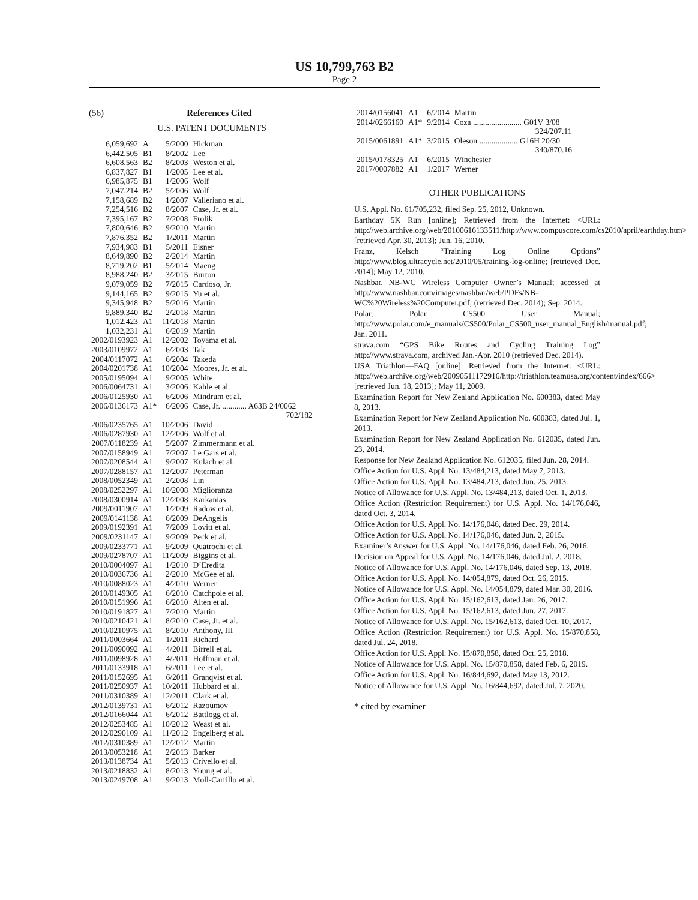US 10,799,763 B2
Page 2
(56) References Cited
U.S. PATENT DOCUMENTS
| 6,059,692 | A | 5/2000 | Hickman |
| 6,442,505 | B1 | 8/2002 | Lee |
| 6,608,563 | B2 | 8/2003 | Weston et al. |
| 6,837,827 | B1 | 1/2005 | Lee et al. |
| 6,985,875 | B1 | 1/2006 | Wolf |
| 7,047,214 | B2 | 5/2006 | Wolf |
| 7,158,689 | B2 | 1/2007 | Valleriano et al. |
| 7,254,516 | B2 | 8/2007 | Case, Jr. et al. |
| 7,395,167 | B2 | 7/2008 | Frolik |
| 7,800,646 | B2 | 9/2010 | Martin |
| 7,876,352 | B2 | 1/2011 | Martin |
| 7,934,983 | B1 | 5/2011 | Eisner |
| 8,649,890 | B2 | 2/2014 | Martin |
| 8,719,202 | B1 | 5/2014 | Maeng |
| 8,988,240 | B2 | 3/2015 | Burton |
| 9,079,059 | B2 | 7/2015 | Cardoso, Jr. |
| 9,144,165 | B2 | 9/2015 | Yu et al. |
| 9,345,948 | B2 | 5/2016 | Martin |
| 9,889,340 | B2 | 2/2018 | Martin |
| 1,012,423 | A1 | 11/2018 | Martin |
| 1,032,231 | A1 | 6/2019 | Martin |
| 2002/0193923 | A1 | 12/2002 | Toyama et al. |
| 2003/0109972 | A1 | 6/2003 | Tak |
| 2004/0117072 | A1 | 6/2004 | Takeda |
| 2004/0201738 | A1 | 10/2004 | Moores, Jr. et al. |
| 2005/0195094 | A1 | 9/2005 | White |
| 2006/0064731 | A1 | 3/2006 | Kahle et al. |
| 2006/0125930 | A1 | 6/2006 | Mindrum et al. |
| 2006/0136173 | A1* | 6/2006 | Case, Jr. ............ A63B 24/0062 702/182 |
| 2006/0235765 | A1 | 10/2006 | David |
| 2006/0287930 | A1 | 12/2006 | Wolf et al. |
| 2007/0118239 | A1 | 5/2007 | Zimmermann et al. |
| 2007/0158949 | A1 | 7/2007 | Le Gars et al. |
| 2007/0208544 | A1 | 9/2007 | Kulach et al. |
| 2007/0288157 | A1 | 12/2007 | Peterman |
| 2008/0052349 | A1 | 2/2008 | Lin |
| 2008/0252297 | A1 | 10/2008 | Miglioranza |
| 2008/0300914 | A1 | 12/2008 | Karkanias |
| 2009/0011907 | A1 | 1/2009 | Radow et al. |
| 2009/0141138 | A1 | 6/2009 | DeAngelis |
| 2009/0192391 | A1 | 7/2009 | Lovitt et al. |
| 2009/0231147 | A1 | 9/2009 | Peck et al. |
| 2009/0233771 | A1 | 9/2009 | Quatrochi et al. |
| 2009/0278707 | A1 | 11/2009 | Biggins et al. |
| 2010/0004097 | A1 | 1/2010 | D’Eredita |
| 2010/0036736 | A1 | 2/2010 | McGee et al. |
| 2010/0088023 | A1 | 4/2010 | Werner |
| 2010/0149305 | A1 | 6/2010 | Catchpole et al. |
| 2010/0151996 | A1 | 6/2010 | Alten et al. |
| 2010/0191827 | A1 | 7/2010 | Martin |
| 2010/0210421 | A1 | 8/2010 | Case, Jr. et al. |
| 2010/0210975 | A1 | 8/2010 | Anthony, III |
| 2011/0003664 | A1 | 1/2011 | Richard |
| 2011/0090092 | A1 | 4/2011 | Birrell et al. |
| 2011/0098928 | A1 | 4/2011 | Hoffman et al. |
| 2011/0133918 | A1 | 6/2011 | Lee et al. |
| 2011/0152695 | A1 | 6/2011 | Granqvist et al. |
| 2011/0250937 | A1 | 10/2011 | Hubbard et al. |
| 2011/0310389 | A1 | 12/2011 | Clark et al. |
| 2012/0139731 | A1 | 6/2012 | Razoumov |
| 2012/0166044 | A1 | 6/2012 | Battlogg et al. |
| 2012/0253485 | A1 | 10/2012 | Weast et al. |
| 2012/0290109 | A1 | 11/2012 | Engelberg et al. |
| 2012/0310389 | A1 | 12/2012 | Martin |
| 2013/0053218 | A1 | 2/2013 | Barker |
| 2013/0138734 | A1 | 5/2013 | Crivello et al. |
| 2013/0218832 | A1 | 8/2013 | Young et al. |
| 2013/0249708 | A1 | 9/2013 | Moll-Carrillo et al. |
| 2014/0156041 | A1 | 6/2014 | Martin |
| 2014/0266160 | A1* | 9/2014 | Coza ........................ G01V 3/08 324/207.11 |
| 2015/0061891 | A1* | 3/2015 | Oleson ................... G16H 20/30 340/870.16 |
| 2015/0178325 | A1 | 6/2015 | Winchester |
| 2017/0007882 | A1 | 1/2017 | Werner |
OTHER PUBLICATIONS
U.S. Appl. No. 61/705,232, filed Sep. 25, 2012, Unknown.
Earthday 5K Run [online]; Retrieved from the Internet: <URL: http://web.archive.org/web/20100616133511/http://www.compuscore.com/cs2010/april/earthday.htm> [retrieved Apr. 30, 2013]; Jun. 16, 2010.
Franz, Kelsch “Training Log Online Options” http://www.blog.ultracycle.net/2010/05/training-log-online; [retrieved Dec. 2014]; May 12, 2010.
Nashbar, NB-WC Wireless Computer Owner’s Manual; accessed at http://www.nashbar.com/images/nashbar/web/PDFs/NB-WC%20Wireless%20Computer.pdf; (retrieved Dec. 2014); Sep. 2014.
Polar, Polar CS500 User Manual; http://www.polar.com/e_manuals/CS500/Polar_CS500_user_manual_English/manual.pdf; Jan. 2011.
strava.com “GPS Bike Routes and Cycling Training Log” http://www.strava.com, archived Jan.-Apr. 2010 (retrieved Dec. 2014).
USA Triathlon—FAQ [online]. Retrieved from the Internet: <URL: http://web.archive.org/web/20090511172916/http://triathlon.teamusa.org/content/index/666> [retrieved Jun. 18, 2013]; May 11, 2009.
Examination Report for New Zealand Application No. 600383, dated May 8, 2013.
Examination Report for New Zealand Application No. 600383, dated Jul. 1, 2013.
Examination Report for New Zealand Application No. 612035, dated Jun. 23, 2014.
Response for New Zealand Application No. 612035, filed Jun. 28, 2014.
Office Action for U.S. Appl. No. 13/484,213, dated May 7, 2013.
Office Action for U.S. Appl. No. 13/484,213, dated Jun. 25, 2013.
Notice of Allowance for U.S. Appl. No. 13/484,213, dated Oct. 1, 2013.
Office Action (Restriction Requirement) for U.S. Appl. No. 14/176,046, dated Oct. 3, 2014.
Office Action for U.S. Appl. No. 14/176,046, dated Dec. 29, 2014.
Office Action for U.S. Appl. No. 14/176,046, dated Jun. 2, 2015.
Examiner’s Answer for U.S. Appl. No. 14/176,046, dated Feb. 26, 2016.
Decision on Appeal for U.S. Appl. No. 14/176,046, dated Jul. 2, 2018.
Notice of Allowance for U.S. Appl. No. 14/176,046, dated Sep. 13, 2018.
Office Action for U.S. Appl. No. 14/054,879, dated Oct. 26, 2015.
Notice of Allowance for U.S. Appl. No. 14/054,879, dated Mar. 30, 2016.
Office Action for U.S. Appl. No. 15/162,613, dated Jan. 26, 2017.
Office Action for U.S. Appl. No. 15/162,613, dated Jun. 27, 2017.
Notice of Allowance for U.S. Appl. No. 15/162,613, dated Oct. 10, 2017.
Office Action (Restriction Requirement) for U.S. Appl. No. 15/870,858, dated Jul. 24, 2018.
Office Action for U.S. Appl. No. 15/870,858, dated Oct. 25, 2018.
Notice of Allowance for U.S. Appl. No. 15/870,858, dated Feb. 6, 2019.
Office Action for U.S. Appl. No. 16/844,692, dated May 13, 2012.
Notice of Allowance for U.S. Appl. No. 16/844,692, dated Jul. 7, 2020.
* cited by examiner